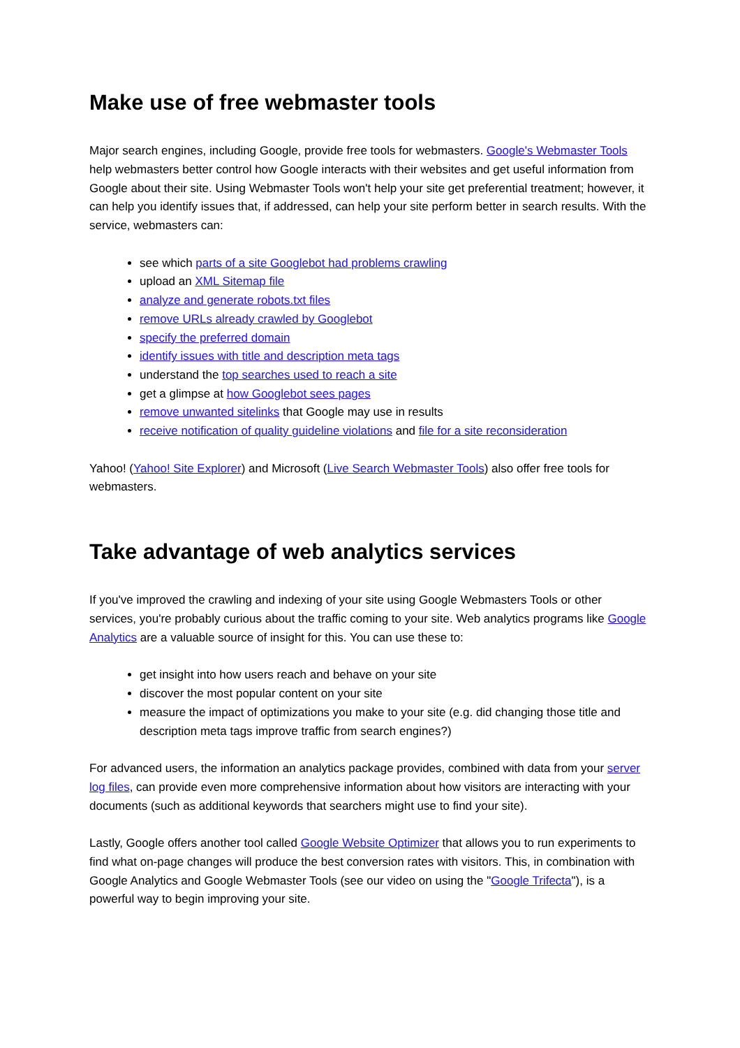Make use of free webmaster tools
Major search engines, including Google, provide free tools for webmasters. Google's Webmaster Tools help webmasters better control how Google interacts with their websites and get useful information from Google about their site. Using Webmaster Tools won't help your site get preferential treatment; however, it can help you identify issues that, if addressed, can help your site perform better in search results. With the service, webmasters can:
see which parts of a site Googlebot had problems crawling
upload an XML Sitemap file
analyze and generate robots.txt files
remove URLs already crawled by Googlebot
specify the preferred domain
identify issues with title and description meta tags
understand the top searches used to reach a site
get a glimpse at how Googlebot sees pages
remove unwanted sitelinks that Google may use in results
receive notification of quality guideline violations and file for a site reconsideration
Yahoo! (Yahoo! Site Explorer) and Microsoft (Live Search Webmaster Tools) also offer free tools for webmasters.
Take advantage of web analytics services
If you've improved the crawling and indexing of your site using Google Webmasters Tools or other services, you're probably curious about the traffic coming to your site. Web analytics programs like Google Analytics are a valuable source of insight for this. You can use these to:
get insight into how users reach and behave on your site
discover the most popular content on your site
measure the impact of optimizations you make to your site (e.g. did changing those title and description meta tags improve traffic from search engines?)
For advanced users, the information an analytics package provides, combined with data from your server log files, can provide even more comprehensive information about how visitors are interacting with your documents (such as additional keywords that searchers might use to find your site).
Lastly, Google offers another tool called Google Website Optimizer that allows you to run experiments to find what on-page changes will produce the best conversion rates with visitors. This, in combination with Google Analytics and Google Webmaster Tools (see our video on using the "Google Trifecta"), is a powerful way to begin improving your site.